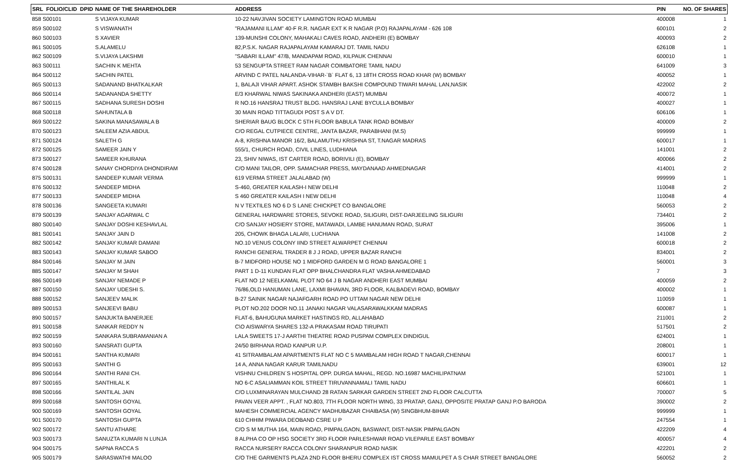| SRL FOLIO/CLID DPID | NAME OF THE SHAREHOLDER | ADDRESS | PIN | NO. OF SHARES |
| --- | --- | --- | --- | --- |
| 858 S00101 | S VIJAYA KUMAR | 10-22 NAVJIVAN SOCIETY LAMINGTON ROAD MUMBAI | 400008 | 1 |
| 859 S00102 | S VISWANATH | "RAJAMANI ILLAM" 40-F R.R. NAGAR EXT K R NAGAR (P.O) RAJAPALAYAM - 626 108 | 600101 | 2 |
| 860 S00103 | S XAVIER | 139-MUNSHI COLONY, MAHAKALI CAVES ROAD, ANDHERI (E) BOMBAY | 400093 | 2 |
| 861 S00105 | S.ALAMELU | 82,P.S.K. NAGAR RAJAPALAYAM KAMARAJ DT. TAMIL NADU | 626108 | 1 |
| 862 S00109 | S.VIJAYA LAKSHMI | "SABARI ILLAM" 47/B, MANDAPAM ROAD, KILPAUK CHENNAI | 600010 | 1 |
| 863 S00111 | SACHIN K MEHTA | 53 SENGUPTA STREET RAM NAGAR COIMBATORE TAMIL NADU | 641009 | 3 |
| 864 S00112 | SACHIN PATEL | ARVIND C PATEL NALANDA-VIHAR-`B` FLAT 6, 13 18TH CROSS ROAD KHAR (W) BOMBAY | 400052 | 1 |
| 865 S00113 | SADANAND BHATKALKAR | 1, BALAJI VIHAR APART. ASHOK STAMBH BAKSHI COMPOUND TIWARI MAHAL LAN,NASIK | 422002 | 2 |
| 866 S00114 | SADANANDA SHETTY | E/3 KHARWAL NIWAS SAKINAKA ANDHERI (EAST) MUMBAI | 400072 | 1 |
| 867 S00115 | SADHANA SURESH DOSHI | R NO.16 HANSRAJ TRUST BLDG. HANSRAJ LANE BYCULLA BOMBAY | 400027 | 1 |
| 868 S00118 | SAHUNTALA B | 30 MAIN ROAD TITTAGUDI POST S A V DT. | 606106 | 1 |
| 869 S00122 | SAKINA MANASAWALA B | SHERIAR BAUG BLOCK C 5TH FLOOR BABULA TANK ROAD BOMBAY | 400009 | 2 |
| 870 S00123 | SALEEM AZIA ABDUL | C/O REGAL CUTPIECE CENTRE, JANTA BAZAR, PARABHANI (M.S) | 999999 | 1 |
| 871 S00124 | SALETH G | A-8, KRISHNA MANOR 16/2, BALAMUTHU KRISHNA ST, T.NAGAR MADRAS | 600017 | 1 |
| 872 S00125 | SAMEER JAIN Y | 555/1, CHURCH ROAD, CIVIL LINES, LUDHIANA | 141001 | 2 |
| 873 S00127 | SAMEER KHURANA | 23, SHIV NIWAS, IST CARTER ROAD, BORIVILI (E), BOMBAY | 400066 | 2 |
| 874 S00128 | SANAY CHORDIYA DHONDIRAM | C/O MANI TAILOR, OPP. SAMACHAR PRESS, MAYDANAAD AHMEDNAGAR | 414001 | 2 |
| 875 S00131 | SANDEEP KUMAR VERMA | 619 VERMA STREET JALALABAD (W) | 999999 | 1 |
| 876 S00132 | SANDEEP MIDHA | S-460, GREATER KAILASH-I NEW DELHI | 110048 | 2 |
| 877 S00133 | SANDEEP MIDHA | S 460 GREATER KAILASH I NEW DELHI | 110048 | 4 |
| 878 S00136 | SANGEETA KUMARI | N V TEXTILES NO 6 D S LANE CHICKPET CO BANGALORE | 560053 | 2 |
| 879 S00139 | SANJAY AGARWAL C | GENERAL HARDWARE STORES, SEVOKE ROAD, SILIGURI, DIST-DARJEELING SILIGURI | 734401 | 2 |
| 880 S00140 | SANJAY DOSHI KESHAVLAL | C/O SANJAY HOSIERY STORE, MATAWADI, LAMBE HANUMAN ROAD, SURAT | 395006 | 1 |
| 881 S00141 | SANJAY JAIN D | 205, CHOWK BHAGA LALARI, LUCHIANA | 141008 | 2 |
| 882 S00142 | SANJAY KUMAR DAMANI | NO.10 VENUS COLONY IIND STREET ALWARPET CHENNAI | 600018 | 2 |
| 883 S00143 | SANJAY KUMAR SABOO | RANCHI GENERAL TRADER 8 J J ROAD, UPPER BAZAR RANCHI | 834001 | 2 |
| 884 S00146 | SANJAY M JAIN | B-7 MIDFORD HOUSE NO 1 MIDFORD GARDEN M G ROAD BANGALORE 1 | 560001 | 3 |
| 885 S00147 | SANJAY M SHAH | PART 1 D-11 KUNDAN FLAT OPP BHALCHANDRA FLAT VASHA AHMEDABAD | 7 | 3 |
| 886 S00149 | SANJAY NEMADE P | FLAT NO 12 NEELKAMAL PLOT NO 64 J B NAGAR ANDHERI EAST MUMBAI | 400059 | 2 |
| 887 S00150 | SANJAY UDESHI S. | 76/86,OLD HANUMAN LANE, LAXMI BHAVAN, 3RD FLOOR, KALBADEVI ROAD, BOMBAY | 400002 | 1 |
| 888 S00152 | SANJEEV MALIK | B-27 SAINIK NAGAR NAJAFGARH ROAD PO UTTAM NAGAR NEW DELHI | 110059 | 1 |
| 889 S00153 | SANJEEVI BABU | PLOT NO.202 DOOR NO.11 JANAKI NAGAR VALASARAWALKKAM MADRAS | 600087 | 1 |
| 890 S00157 | SANJUKTA BANERJEE | FLAT-6, BAHUGUNA MARKET HASTINGS RD, ALLAHABAD | 211001 | 2 |
| 891 S00158 | SANKAR REDDY N | C\O AISWARYA SHARES 132-A PRAKASAM ROAD TIRUPATI | 517501 | 2 |
| 892 S00159 | SANKARA SUBRAMANIAN A | LALA SWEETS 17-J AARTHI THEATRE ROAD PUSPAM COMPLEX DINDIGUL | 624001 | 1 |
| 893 S00160 | SANSRATI GUPTA | 24/50 BIRHANA ROAD KANPUR U.P. | 208001 | 1 |
| 894 S00161 | SANTHA KUMARI | 41 SITRAMBALAM APARTMENTS FLAT NO C 5 MAMBALAM HIGH ROAD T NAGAR,CHENNAI | 600017 | 1 |
| 895 S00163 | SANTHI G | 14 A, ANNA NAGAR KARUR TAMILNADU | 639001 | 12 |
| 896 S00164 | SANTHI RANI CH. | VISHNU CHILDREN`S HOSPITAL OPP. DURGA MAHAL, REGD. NO.16987 MACHILIPATNAM | 521001 | 1 |
| 897 S00165 | SANTHILAL K | NO 6-C ASALIAMMAN KOIL STREET TIRUVANNAMALI TAMIL NADU | 606601 | 1 |
| 898 S00166 | SANTILAL JAIN | C/O LUXMINARAYAN MULCHAND 28 RATAN SARKAR GARDEN STREET 2ND FLOOR CALCUTTA | 700007 | 5 |
| 899 S00168 | SANTOSH GOYAL | PAVAN VEER APPT. , FLAT NO.803, 7TH FLOOR NORTH WING, 33 PRATAP, GANJ, OPPOSITE PRATAP GANJ P.O BARODA | 390002 | 2 |
| 900 S00169 | SANTOSH GOYAL | MAHESH COMMERCIAL AGENCY MADHUBAZAR CHAIBASA (W) SINGBHUM-BIHAR | 999999 | 1 |
| 901 S00170 | SANTOSH GUPTA | 610 CHHIM PIWARA DEOBAND CSRE U P | 247554 | 1 |
| 902 S00172 | SANTU ATHARE | C/O S M MUTHA 164, MAIN ROAD, PIMPALGAON, BASWANT, DIST-NASIK PIMPALGAON | 422209 | 4 |
| 903 S00173 | SANUZTA KUMARI N LUNJA | 8 ALPHA CO OP HSG SOCIETY 3RD FLOOR PARLESHWAR ROAD VILEPARLE EAST BOMBAY | 400057 | 4 |
| 904 S00175 | SAPNA RACCA S | RACCA NURSERY RACCA COLONY SHARANPUR ROAD NASIK | 422201 | 2 |
| 905 S00179 | SARASWATHI MALOO | C/O THE GARMENTS PLAZA 2ND FLOOR BHERU COMPLEX IST CROSS MAMULPET A S CHAR STREET BANGALORE | 560052 | 2 |